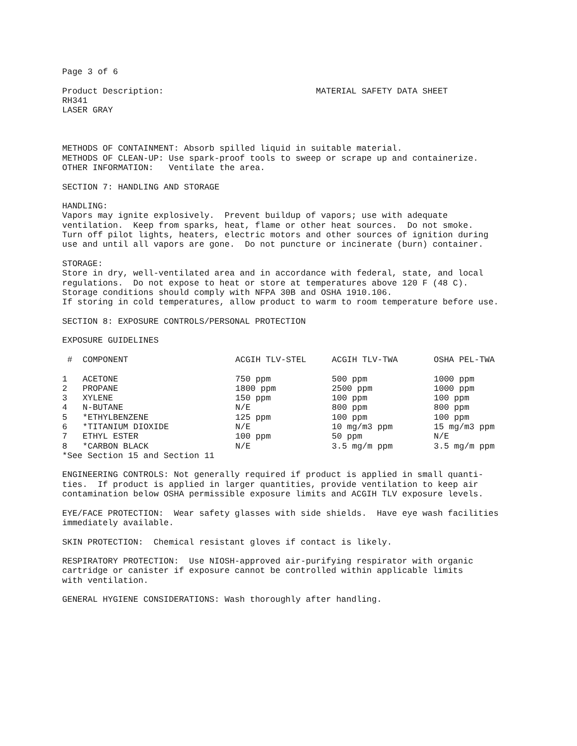Page 3 of 6
Product Description: MATERIAL SAFETY DATA SHEET RH341 LASER GRAY
METHODS OF CONTAINMENT: Absorb spilled liquid in suitable material. METHODS OF CLEAN-UP: Use spark-proof tools to sweep or scrape up and containerize. OTHER INFORMATION: Ventilate the area.
SECTION 7: HANDLING AND STORAGE
HANDLING: Vapors may ignite explosively. Prevent buildup of vapors; use with adequate ventilation. Keep from sparks, heat, flame or other heat sources. Do not smoke. Turn off pilot lights, heaters, electric motors and other sources of ignition during use and until all vapors are gone. Do not puncture or incinerate (burn) container.
STORAGE: Store in dry, well-ventilated area and in accordance with federal, state, and local regulations. Do not expose to heat or store at temperatures above 120 F (48 C). Storage conditions should comply with NFPA 30B and OSHA 1910.106. If storing in cold temperatures, allow product to warm to room temperature before use.
SECTION 8: EXPOSURE CONTROLS/PERSONAL PROTECTION
EXPOSURE GUIDELINES
| # | COMPONENT | ACGIH TLV-STEL | ACGIH TLV-TWA | OSHA PEL-TWA |
| --- | --- | --- | --- | --- |
| 1 | ACETONE | 750 ppm | 500 ppm | 1000 ppm |
| 2 | PROPANE | 1800 ppm | 2500 ppm | 1000 ppm |
| 3 | XYLENE | 150 ppm | 100 ppm | 100 ppm |
| 4 | N-BUTANE | N/E | 800 ppm | 800 ppm |
| 5 | *ETHYLBENZENE | 125 ppm | 100 ppm | 100 ppm |
| 6 | *TITANIUM DIOXIDE | N/E | 10 mg/m3 ppm | 15 mg/m3 ppm |
| 7 | ETHYL ESTER | 100 ppm | 50 ppm | N/E |
| 8 | *CARBON BLACK | N/E | 3.5 mg/m ppm | 3.5 mg/m ppm |
*See Section 15 and Section 11
ENGINEERING CONTROLS: Not generally required if product is applied in small quanti- ties. If product is applied in larger quantities, provide ventilation to keep air contamination below OSHA permissible exposure limits and ACGIH TLV exposure levels.
EYE/FACE PROTECTION: Wear safety glasses with side shields. Have eye wash facilities immediately available.
SKIN PROTECTION: Chemical resistant gloves if contact is likely.
RESPIRATORY PROTECTION: Use NIOSH-approved air-purifying respirator with organic cartridge or canister if exposure cannot be controlled within applicable limits with ventilation.
GENERAL HYGIENE CONSIDERATIONS: Wash thoroughly after handling.